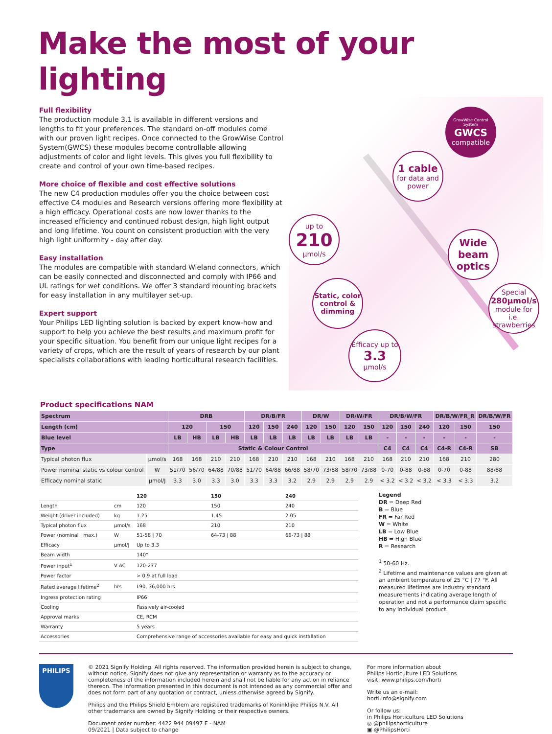Make the most of your lighting
Full flexibility
The production module 3.1 is available in different versions and lengths to fit your preferences. The standard on-off modules come with our proven light recipes. Once connected to the GrowWise Control System(GWCS) these modules become controllable allowing adjustments of color and light levels. This gives you full flexibility to create and control of your own time-based recipes.
More choice of flexible and cost effective solutions
The new C4 production modules offer you the choice between cost effective C4 modules and Research versions offering more flexibility at a high efficacy. Operational costs are now lower thanks to the increased efficiency and continued robust design, high light output and long lifetime. You count on consistent production with the very high light uniformity - day after day.
Easy installation
The modules are compatible with standard Wieland connectors, which can be easily connected and disconnected and comply with IP66 and UL ratings for wet conditions. We offer 3 standard mounting brackets for easy installation in any multilayer set-up.
Expert support
Your Philips LED lighting solution is backed by expert know-how and support to help you achieve the best results and maximum profit for your specific situation. You benefit from our unique light recipes for a variety of crops, which are the result of years of research by our plant specialists collaborations with leading horticultural research facilities.
GrowWise Control System
GWCS
compatible
1 cable
for data and power
up to
210
µmol/s
Wide beam optics
Static, color control & dimming
Special
280µmol/s
module for i.e. strawberries
Efficacy up to
3.3
µmol/s
Product specifications NAM
| Spectrum | | DRB | | | | DR/B/FR | | | DR/W | | DR/W/FR | | DR/B/W/FR | | | DR/B/W/FR_R | | DR/B/W/FR |
| --- | --- | --- | --- | --- | --- | --- | --- | --- | --- | --- | --- | --- | --- | --- | --- | --- | --- | --- |
| Length (cm) | | 120 | | 150 | | 120 | 150 | 240 | 120 | 150 | 120 | 150 | 120 | 150 | 240 | 120 | 150 | 150 |
| Blue level | | LB | HB | LB | HB | LB | LB | LB | LB | LB | LB | LB | - | - | - | - | - | - |
| Type | | Static & Colour Control | | | | | | | | | | | C4 | C4 | C4 | C4-R | C4-R | SB |
| Typical photon flux | µmol/s | 168 | 168 | 210 | 210 | 168 | 210 | 210 | 168 | 210 | 168 | 210 | 168 | 210 | 210 | 168 | 210 | 280 |
| Power nominal static vs colour control | W | 51/70 | 56/70 | 64/88 | 70/88 | 51/70 | 64/88 | 66/88 | 58/70 | 73/88 | 58/70 | 73/88 | 0-70 | 0-88 | 0-88 | 0-70 | 0-88 | 88/88 |
| Efficacy nominal static | µmol/J | 3.3 | 3.0 | 3.3 | 3.0 | 3.3 | 3.3 | 3.2 | 2.9 | 2.9 | 2.9 | 2.9 | < 3.2 | < 3.2 | < 3.2 | < 3.3 | < 3.3 | 3.2 |
| | | 120 | 150 | 240 |
| --- | --- | --- | --- | --- |
| Length | cm | 120 | 150 | 240 |
| Weight (driver included) | kg | 1.25 | 1.45 | 2.05 |
| Typical photon flux | µmol/s | 168 | 210 | 210 |
| Power (nominal / max.) | W | 51-58 / 70 | 64-73 / 88 | 66-73 / 88 |
| Efficacy | µmol/J | Up to 3.3 | | |
| Beam width | | 140° | | |
| Power input<sup>1</sup> | V AC | 120-277 | | |
| Power factor | | > 0.9 at full load | | |
| Rated average lifetime<sup>2</sup> | hrs | L90, 36,000 hrs | | |
| Ingress protection rating | | IP66 | | |
| Cooling | | Passively air-cooled | | |
| Approval marks | | CE, RCM | | |
| Warranty | | 5 years | | |
| Accessories | | Comprehensive range of accessories available for easy and quick installation | | |
Legend
DR = Deep Red
B = Blue
FR = Far Red
W = White
LB = Low Blue
HB = High Blue
R = Research
<sup>1</sup> 50-60 Hz.
<sup>2</sup> Lifetime and maintenance values are given at an ambient temperature of 25 °C | 77 °F. All measured lifetimes are industry standard measurements indicating average length of operation and not a performance claim specific to any individual product.
PHILIPS
© 2021 Signify Holding. All rights reserved. The information provided herein is subject to change, without notice. Signify does not give any representation or warranty as to the accuracy or completeness of the information included herein and shall not be liable for any action in reliance thereon. The information presented in this document is not intended as any commercial offer and does not form part of any quotation or contract, unless otherwise agreed by Signify.
Philips and the Philips Shield Emblem are registered trademarks of Koninklijke Philips N.V. All other trademarks are owned by Signify Holding or their respective owners.
Document order number: 4422 944 09497 E - NAM
09/2021 | Data subject to change
For more information about
Philips Horticulture LED Solutions
visit: www.philips.com/horti
Write us an e-mail:
horti.info@signify.com
Or follow us:
in Philips Horticulture LED Solutions
◎ @philipshorticulture
▣ @PhilipsHorti